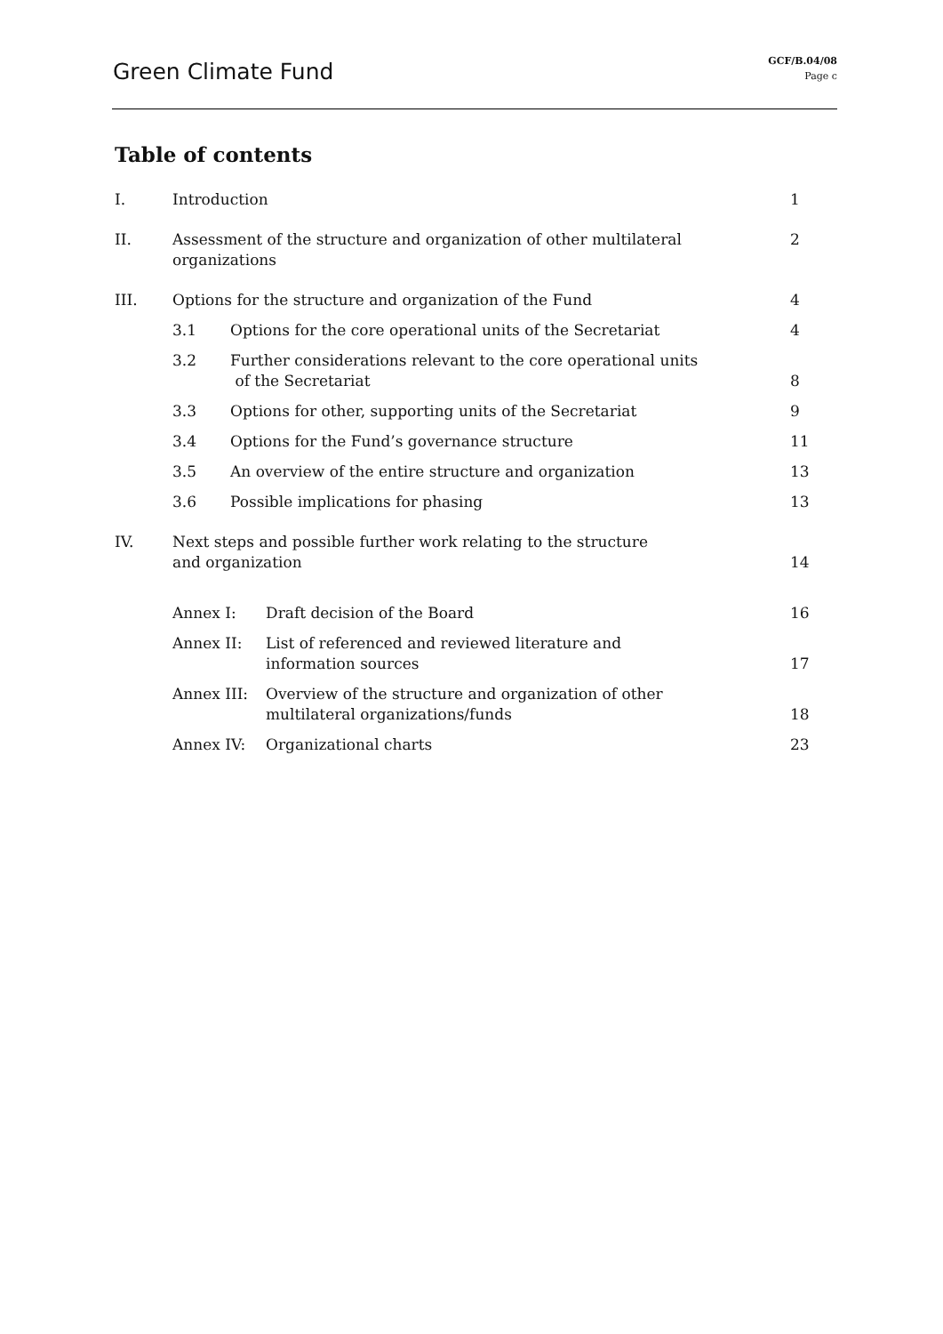Green Climate Fund
GCF/B.04/08
Page c
Table of contents
I. Introduction 1
II. Assessment of the structure and organization of other multilateral organizations 2
III. Options for the structure and organization of the Fund 4
3.1 Options for the core operational units of the Secretariat 4
3.2 Further considerations relevant to the core operational units
of the Secretariat
8
3.3 Options for other, supporting units of the Secretariat 9
3.4 Options for the Fund’s governance structure 11
3.5 An overview of the entire structure and organization 13
3.6 Possible implications for phasing 13
IV. Next steps and possible further work relating to the structure
and organization
14
Annex I: Draft decision of the Board 16
Annex II: List of referenced and reviewed literature and
information sources
17
Annex III: Overview of the structure and organization of other
multilateral organizations/funds
18
Annex IV: Organizational charts 23